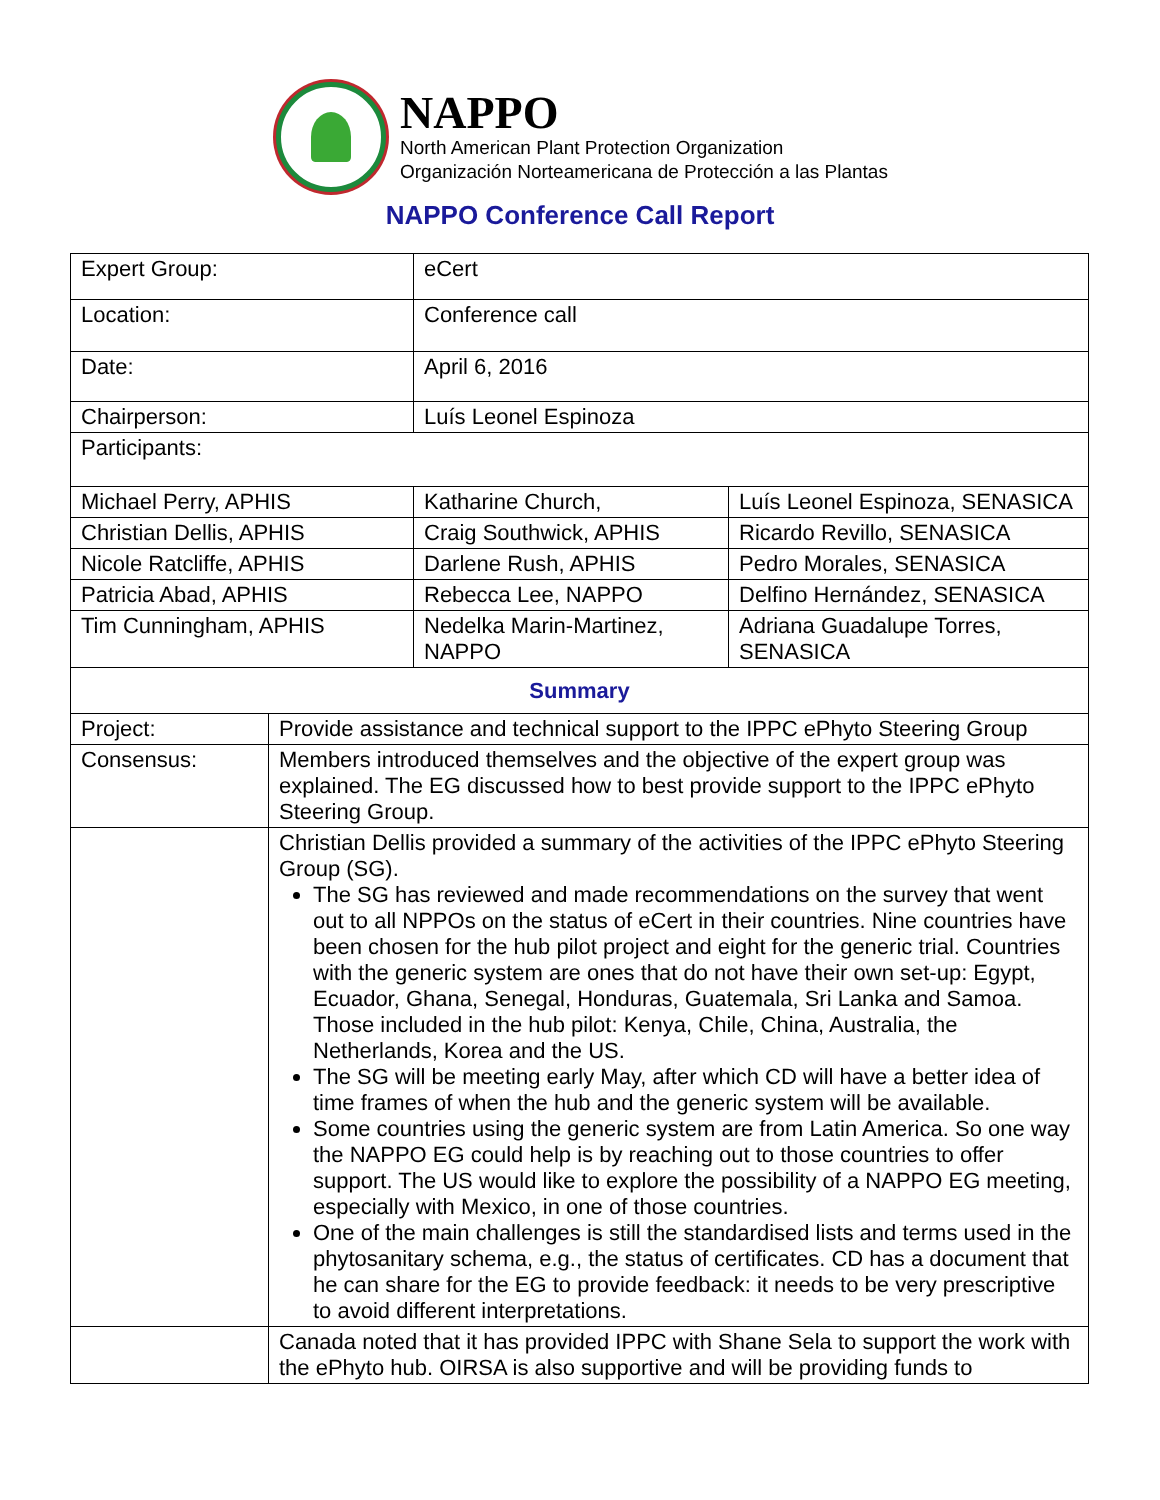NAPPO
North American Plant Protection Organization
Organización Norteamericana de Protección a las Plantas
NAPPO Conference Call Report
| Expert Group: | | eCert | |
| Location: | | Conference call | |
| Date: | | April 6, 2016 | |
| Chairperson: | | Luís Leonel Espinoza | |
| Participants: | | | |
| Michael Perry, APHIS | | Katharine Church, | Luís Leonel Espinoza, SENASICA |
| Christian Dellis, APHIS | | Craig Southwick, APHIS | Ricardo Revillo, SENASICA |
| Nicole Ratcliffe, APHIS | | Darlene Rush, APHIS | Pedro Morales, SENASICA |
| Patricia Abad, APHIS | | Rebecca Lee, NAPPO | Delfino Hernández, SENASICA |
| Tim Cunningham, APHIS | | Nedelka Marin-Martinez, NAPPO | Adriana Guadalupe Torres, SENASICA |
| Summary | | | |
| Project: | Provide assistance and technical support to the IPPC ePhyto Steering Group | | |
| Consensus: | Members introduced themselves and the objective of the expert group was explained. The EG discussed how to best provide support to the IPPC ePhyto Steering Group. | | |
| | Christian Dellis provided a summary of the activities of the IPPC ePhyto Steering Group (SG). The SG has reviewed and made recommendations on the survey that went out to all NPPOs on the status of eCert in their countries. Nine countries have been chosen for the hub pilot project and eight for the generic trial. Countries with the generic system are ones that do not have their own set-up: Egypt, Ecuador, Ghana, Senegal, Honduras, Guatemala, Sri Lanka and Samoa. Those included in the hub pilot: Kenya, Chile, China, Australia, the Netherlands, Korea and the US. The SG will be meeting early May, after which CD will have a better idea of time frames of when the hub and the generic system will be available. Some countries using the generic system are from Latin America. So one way the NAPPO EG could help is by reaching out to those countries to offer support. The US would like to explore the possibility of a NAPPO EG meeting, especially with Mexico, in one of those countries. One of the main challenges is still the standardised lists and terms used in the phytosanitary schema, e.g., the status of certificates. CD has a document that he can share for the EG to provide feedback: it needs to be very prescriptive to avoid different interpretations. | | |
| | Canada noted that it has provided IPPC with Shane Sela to support the work with the ePhyto hub. OIRSA is also supportive and will be providing funds to | | |